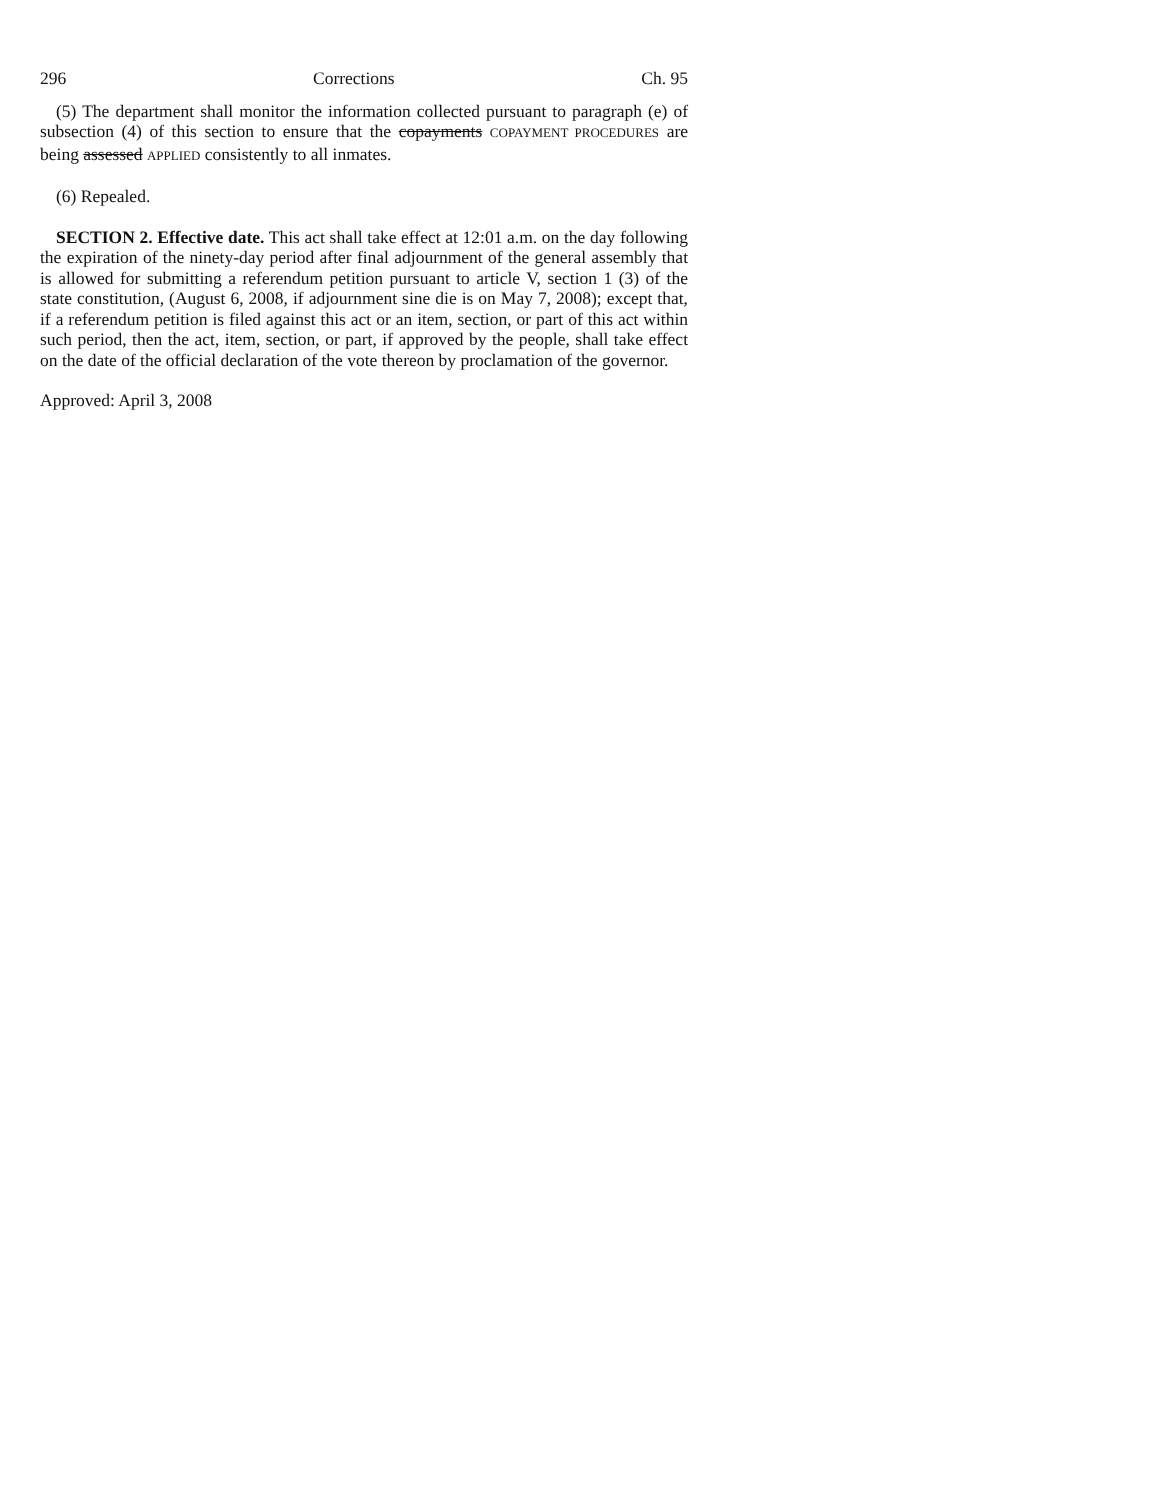296 Corrections Ch. 95
(5) The department shall monitor the information collected pursuant to paragraph (e) of subsection (4) of this section to ensure that the copayments COPAYMENT PROCEDURES are being assessed APPLIED consistently to all inmates.
(6) Repealed.
SECTION 2. Effective date. This act shall take effect at 12:01 a.m. on the day following the expiration of the ninety-day period after final adjournment of the general assembly that is allowed for submitting a referendum petition pursuant to article V, section 1 (3) of the state constitution, (August 6, 2008, if adjournment sine die is on May 7, 2008); except that, if a referendum petition is filed against this act or an item, section, or part of this act within such period, then the act, item, section, or part, if approved by the people, shall take effect on the date of the official declaration of the vote thereon by proclamation of the governor.
Approved: April 3, 2008